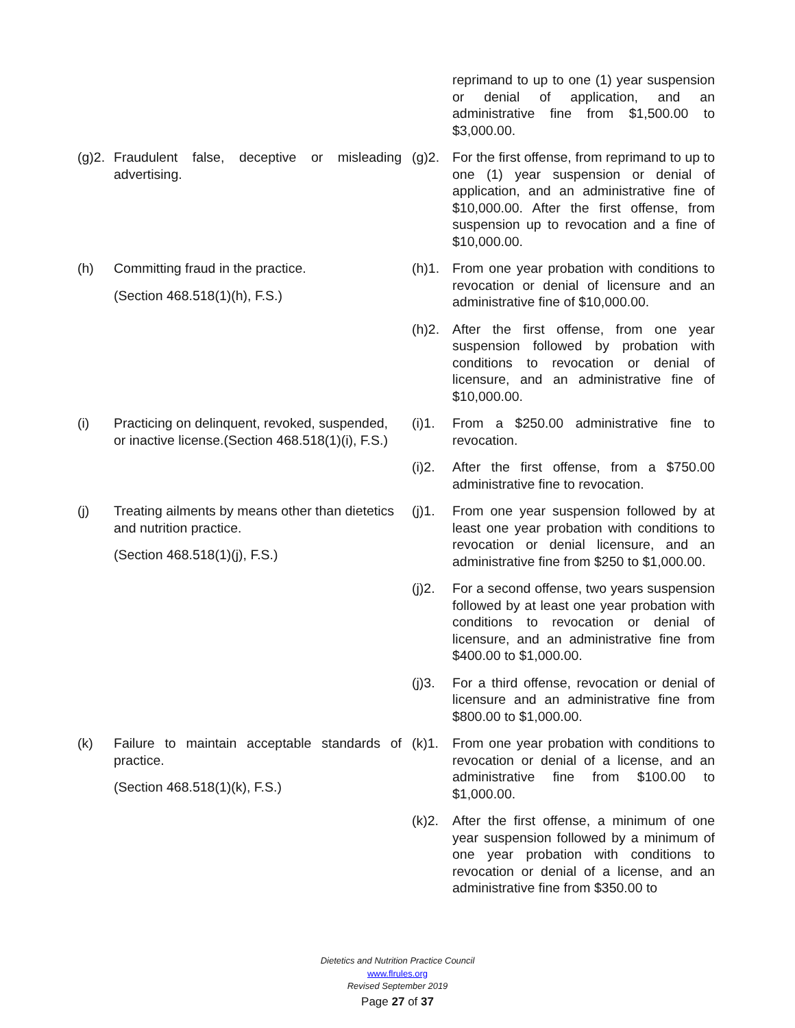reprimand to up to one (1) year suspension or denial of application, and an administrative fine from $1,500.00 to $3,000.00.
(g)2.
Fraudulent false, deceptive or misleading advertising.
(g)2. For the first offense, from reprimand to up to one (1) year suspension or denial of application, and an administrative fine of $10,000.00. After the first offense, from suspension up to revocation and a fine of $10,000.00.
(h) Committing fraud in the practice.
(Section 468.518(1)(h), F.S.)
(h)1. From one year probation with conditions to revocation or denial of licensure and an administrative fine of $10,000.00.
(h)2. After the first offense, from one year suspension followed by probation with conditions to revocation or denial of licensure, and an administrative fine of $10,000.00.
(i) Practicing on delinquent, revoked, suspended, or inactive license.(Section 468.518(1)(i), F.S.)
(i)1. From a $250.00 administrative fine to revocation.
(i)2. After the first offense, from a $750.00 administrative fine to revocation.
(j) Treating ailments by means other than dietetics and nutrition practice.
(Section 468.518(1)(j), F.S.)
(j)1. From one year suspension followed by at least one year probation with conditions to revocation or denial licensure, and an administrative fine from $250 to $1,000.00.
(j)2. For a second offense, two years suspension followed by at least one year probation with conditions to revocation or denial of licensure, and an administrative fine from $400.00 to $1,000.00.
(j)3. For a third offense, revocation or denial of licensure and an administrative fine from $800.00 to $1,000.00.
(k) Failure to maintain acceptable standards of practice.
(Section 468.518(1)(k), F.S.)
(k)1. From one year probation with conditions to revocation or denial of a license, and an administrative fine from $100.00 to $1,000.00.
(k)2. After the first offense, a minimum of one year suspension followed by a minimum of one year probation with conditions to revocation or denial of a license, and an administrative fine from $350.00 to
Dietetics and Nutrition Practice Council
www.flrules.org
Revised September 2019
Page 27 of 37